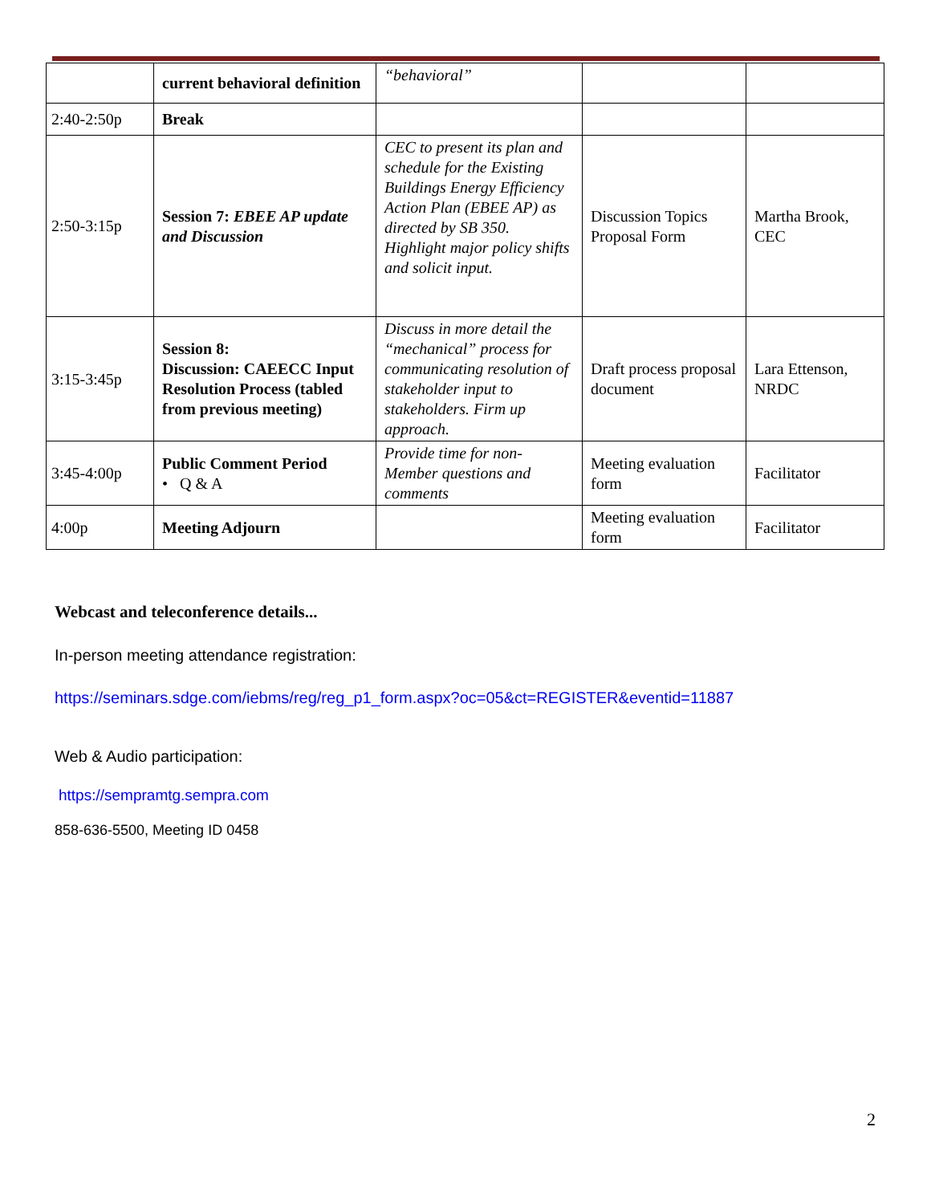| | current behavioral definition | “behavioral” | | |
| 2:40-2:50p | Break | | | |
| 2:50-3:15p | Session 7: EBEE AP update and Discussion | CEC to present its plan and schedule for the Existing Buildings Energy Efficiency Action Plan (EBEE AP) as directed by SB 350. Highlight major policy shifts and solicit input. | Discussion Topics Proposal Form | Martha Brook, CEC |
| 3:15-3:45p | Session 8: Discussion: CAEECC Input Resolution Process (tabled from previous meeting) | Discuss in more detail the “mechanical” process for communicating resolution of stakeholder input to stakeholders. Firm up approach. | Draft process proposal document | Lara Ettenson, NRDC |
| 3:45-4:00p | Public Comment Period • Q & A | Provide time for non-Member questions and comments | Meeting evaluation form | Facilitator |
| 4:00p | Meeting Adjourn | | Meeting evaluation form | Facilitator |
Webcast and teleconference details...
In-person meeting attendance registration:
https://seminars.sdge.com/iebms/reg/reg_p1_form.aspx?oc=05&ct=REGISTER&eventid=11887
Web & Audio participation:
https://sempramtg.sempra.com
858-636-5500, Meeting ID 0458
2